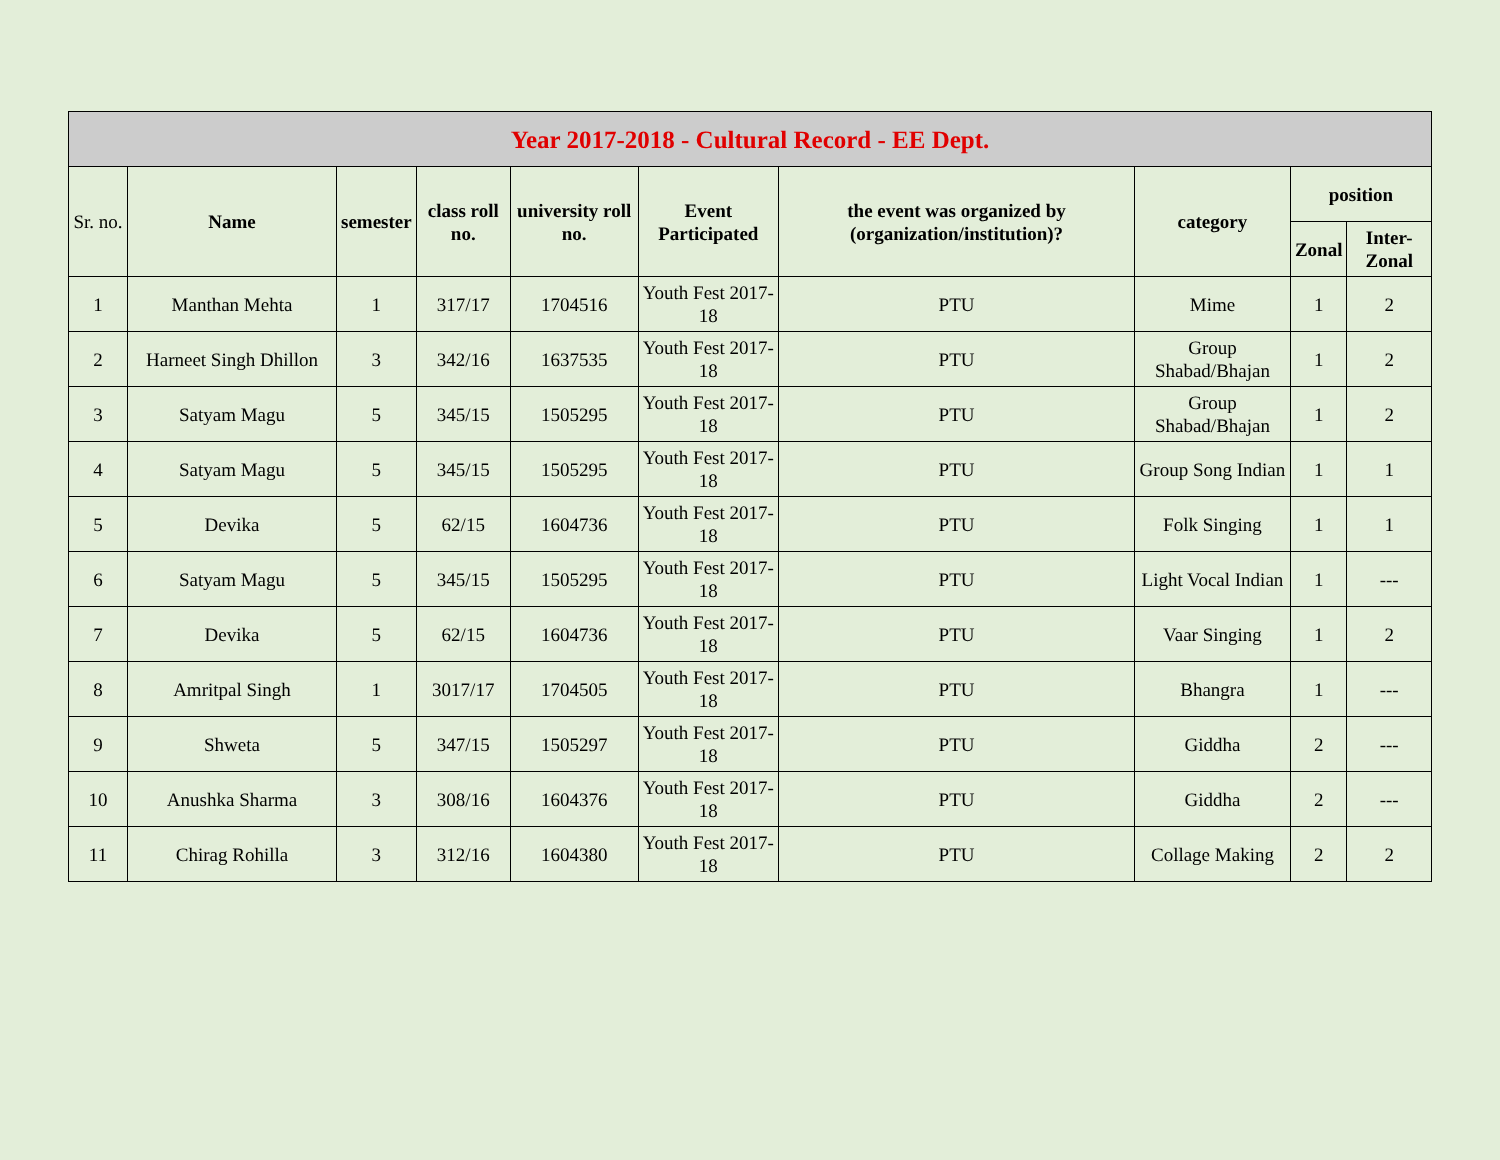| Year 2017-2018 - Cultural Record - EE Dept. | | | | | | | | | |
| --- | --- | --- | --- | --- | --- | --- | --- | --- | --- |
| Sr. no. | Name | semester | class roll no. | university roll no. | Event Participated | the event was organized by (organization/institution)? | category | position | |
| | | | | | | | | Zonal | Inter-Zonal |
| 1 | Manthan Mehta | 1 | 317/17 | 1704516 | Youth Fest 2017-18 | PTU | Mime | 1 | 2 |
| 2 | Harneet Singh Dhillon | 3 | 342/16 | 1637535 | Youth Fest 2017-18 | PTU | Group Shabad/Bhajan | 1 | 2 |
| 3 | Satyam Magu | 5 | 345/15 | 1505295 | Youth Fest 2017-18 | PTU | Group Shabad/Bhajan | 1 | 2 |
| 4 | Satyam Magu | 5 | 345/15 | 1505295 | Youth Fest 2017-18 | PTU | Group Song Indian | 1 | 1 |
| 5 | Devika | 5 | 62/15 | 1604736 | Youth Fest 2017-18 | PTU | Folk Singing | 1 | 1 |
| 6 | Satyam Magu | 5 | 345/15 | 1505295 | Youth Fest 2017-18 | PTU | Light Vocal Indian | 1 | --- |
| 7 | Devika | 5 | 62/15 | 1604736 | Youth Fest 2017-18 | PTU | Vaar Singing | 1 | 2 |
| 8 | Amritpal Singh | 1 | 3017/17 | 1704505 | Youth Fest 2017-18 | PTU | Bhangra | 1 | --- |
| 9 | Shweta | 5 | 347/15 | 1505297 | Youth Fest 2017-18 | PTU | Giddha | 2 | --- |
| 10 | Anushka Sharma | 3 | 308/16 | 1604376 | Youth Fest 2017-18 | PTU | Giddha | 2 | --- |
| 11 | Chirag Rohilla | 3 | 312/16 | 1604380 | Youth Fest 2017-18 | PTU | Collage Making | 2 | 2 |